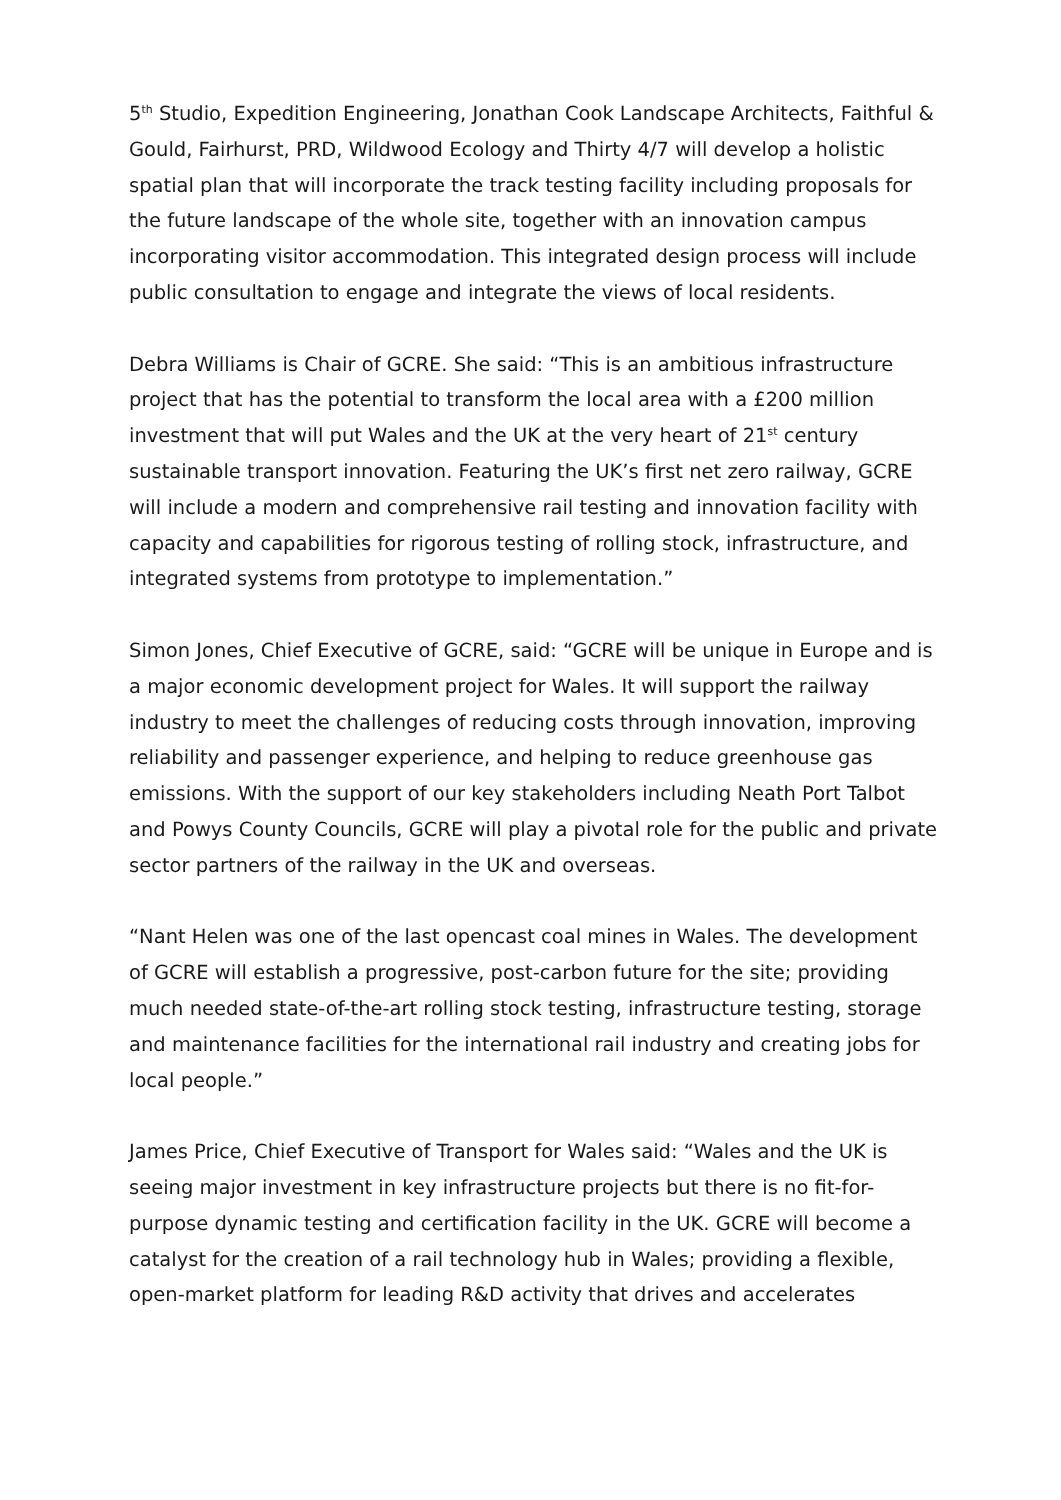5<sup>th</sup> Studio, Expedition Engineering, Jonathan Cook Landscape Architects, Faithful & Gould, Fairhurst, PRD, Wildwood Ecology and Thirty 4/7 will develop a holistic spatial plan that will incorporate the track testing facility including proposals for the future landscape of the whole site, together with an innovation campus incorporating visitor accommodation. This integrated design process will include public consultation to engage and integrate the views of local residents.
Debra Williams is Chair of GCRE. She said: “This is an ambitious infrastructure project that has the potential to transform the local area with a £200 million investment that will put Wales and the UK at the very heart of 21<sup>st</sup> century sustainable transport innovation. Featuring the UK’s first net zero railway, GCRE will include a modern and comprehensive rail testing and innovation facility with capacity and capabilities for rigorous testing of rolling stock, infrastructure, and integrated systems from prototype to implementation.”
Simon Jones, Chief Executive of GCRE, said: “GCRE will be unique in Europe and is a major economic development project for Wales. It will support the railway industry to meet the challenges of reducing costs through innovation, improving reliability and passenger experience, and helping to reduce greenhouse gas emissions. With the support of our key stakeholders including Neath Port Talbot and Powys County Councils, GCRE will play a pivotal role for the public and private sector partners of the railway in the UK and overseas.
“Nant Helen was one of the last opencast coal mines in Wales. The development of GCRE will establish a progressive, post-carbon future for the site; providing much needed state-of-the-art rolling stock testing, infrastructure testing, storage and maintenance facilities for the international rail industry and creating jobs for local people.”
James Price, Chief Executive of Transport for Wales said: “Wales and the UK is seeing major investment in key infrastructure projects but there is no fit-for-purpose dynamic testing and certification facility in the UK. GCRE will become a catalyst for the creation of a rail technology hub in Wales; providing a flexible, open-market platform for leading R&D activity that drives and accelerates